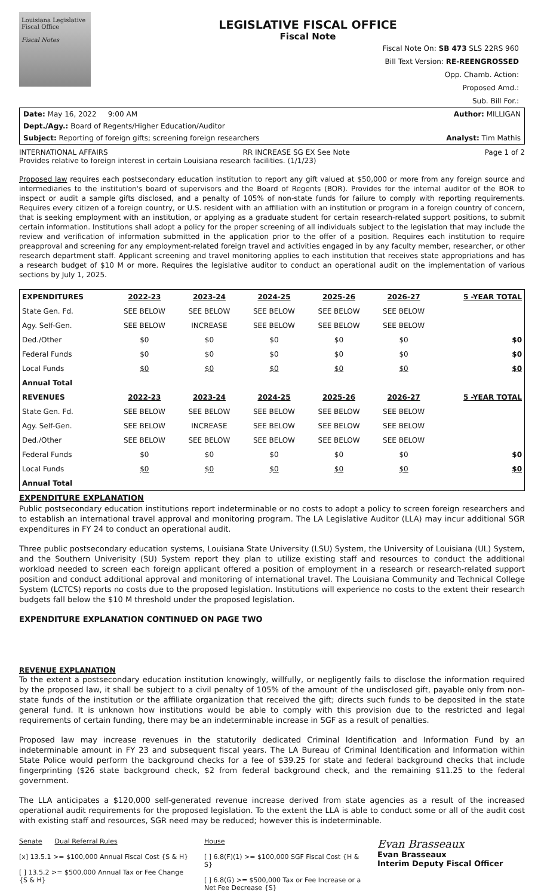Louisiana Legislative Fiscal Office
Fiscal Notes
LEGISLATIVE FISCAL OFFICE
Fiscal Note
Fiscal Note On: SB 473 SLS 22RS 960
Bill Text Version: RE-REENGROSSED
Opp. Chamb. Action:
Proposed Amd.:
Sub. Bill For.:
Date: May 16, 2022 9:00 AM Author: MILLIGAN
Dept./Agy.: Board of Regents/Higher Education/Auditor
Subject: Reporting of foreign gifts; screening foreign researchers Analyst: Tim Mathis
INTERNATIONAL AFFAIRS RR INCREASE SG EX See Note Page 1 of 2
Provides relative to foreign interest in certain Louisiana research facilities. (1/1/23)
Proposed law requires each postsecondary education institution to report any gift valued at $50,000 or more from any foreign source and intermediaries to the institution's board of supervisors and the Board of Regents (BOR). Provides for the internal auditor of the BOR to inspect or audit a sample gifts disclosed, and a penalty of 105% of non-state funds for failure to comply with reporting requirements. Requires every citizen of a foreign country, or U.S. resident with an affiliation with an institution or program in a foreign country of concern, that is seeking employment with an institution, or applying as a graduate student for certain research-related support positions, to submit certain information. Institutions shall adopt a policy for the proper screening of all individuals subject to the legislation that may include the review and verification of information submitted in the application prior to the offer of a position. Requires each institution to require preapproval and screening for any employment-related foreign travel and activities engaged in by any faculty member, researcher, or other research department staff. Applicant screening and travel monitoring applies to each institution that receives state appropriations and has a research budget of $10 M or more. Requires the legislative auditor to conduct an operational audit on the implementation of various sections by July 1, 2025.
| EXPENDITURES | 2022-23 | 2023-24 | 2024-25 | 2025-26 | 2026-27 | 5 -YEAR TOTAL |
| --- | --- | --- | --- | --- | --- | --- |
| State Gen. Fd. | SEE BELOW | SEE BELOW | SEE BELOW | SEE BELOW | SEE BELOW | |
| Agy. Self-Gen. | SEE BELOW | INCREASE | SEE BELOW | SEE BELOW | SEE BELOW | |
| Ded./Other | $0 | $0 | $0 | $0 | $0 | $0 |
| Federal Funds | $0 | $0 | $0 | $0 | $0 | $0 |
| Local Funds | $0 | $0 | $0 | $0 | $0 | $0 |
| Annual Total | | | | | | |
| REVENUES | 2022-23 | 2023-24 | 2024-25 | 2025-26 | 2026-27 | 5 -YEAR TOTAL |
| State Gen. Fd. | SEE BELOW | SEE BELOW | SEE BELOW | SEE BELOW | SEE BELOW | |
| Agy. Self-Gen. | SEE BELOW | INCREASE | SEE BELOW | SEE BELOW | SEE BELOW | |
| Ded./Other | SEE BELOW | SEE BELOW | SEE BELOW | SEE BELOW | SEE BELOW | |
| Federal Funds | $0 | $0 | $0 | $0 | $0 | $0 |
| Local Funds | $0 | $0 | $0 | $0 | $0 | $0 |
| Annual Total | | | | | | |
EXPENDITURE EXPLANATION
Public postsecondary education institutions report indeterminable or no costs to adopt a policy to screen foreign researchers and to establish an international travel approval and monitoring program. The LA Legislative Auditor (LLA) may incur additional SGR expenditures in FY 24 to conduct an operational audit.
Three public postsecondary education systems, Louisiana State University (LSU) System, the University of Louisiana (UL) System, and the Southern Univerisity (SU) System report they plan to utilize existing staff and resources to conduct the additional workload needed to screen each foreign applicant offered a position of employment in a research or research-related support position and conduct additional approval and monitoring of international travel. The Louisiana Community and Technical College System (LCTCS) reports no costs due to the proposed legislation. Institutions will experience no costs to the extent their research budgets fall below the $10 M threshold under the proposed legislation.
EXPENDITURE EXPLANATION CONTINUED ON PAGE TWO
REVENUE EXPLANATION
To the extent a postsecondary education institution knowingly, willfully, or negligently fails to disclose the information required by the proposed law, it shall be subject to a civil penalty of 105% of the amount of the undisclosed gift, payable only from non-state funds of the institution or the affiliate organization that received the gift; directs such funds to be deposited in the state general fund. It is unknown how institutions would be able to comply with this provision due to the restricted and legal requirements of certain funding, there may be an indeterminable increase in SGF as a result of penalties.
Proposed law may increase revenues in the statutorily dedicated Criminal Identification and Information Fund by an indeterminable amount in FY 23 and subsequent fiscal years. The LA Bureau of Criminal Identification and Information within State Police would perform the background checks for a fee of $39.25 for state and federal background checks that include fingerprinting ($26 state background check, $2 from federal background check, and the remaining $11.25 to the federal government.
The LLA anticipates a $120,000 self-generated revenue increase derived from state agencies as a result of the increased operational audit requirements for the proposed legislation. To the extent the LLA is able to conduct some or all of the audit cost with existing staff and resources, SGR need may be reduced; however this is indeterminable.
Senate Dual Referral Rules
[x] 13.5.1 >= $100,000 Annual Fiscal Cost {S & H}
[ ] 13.5.2 >= $500,000 Annual Tax or Fee Change {S & H}
House
[ ] 6.8(F)(1) >= $100,000 SGF Fiscal Cost {H & S}
[ ] 6.8(G) >= $500,000 Tax or Fee Increase or a Net Fee Decrease {S}
Evan Brasseaux
Evan Brasseaux
Interim Deputy Fiscal Officer